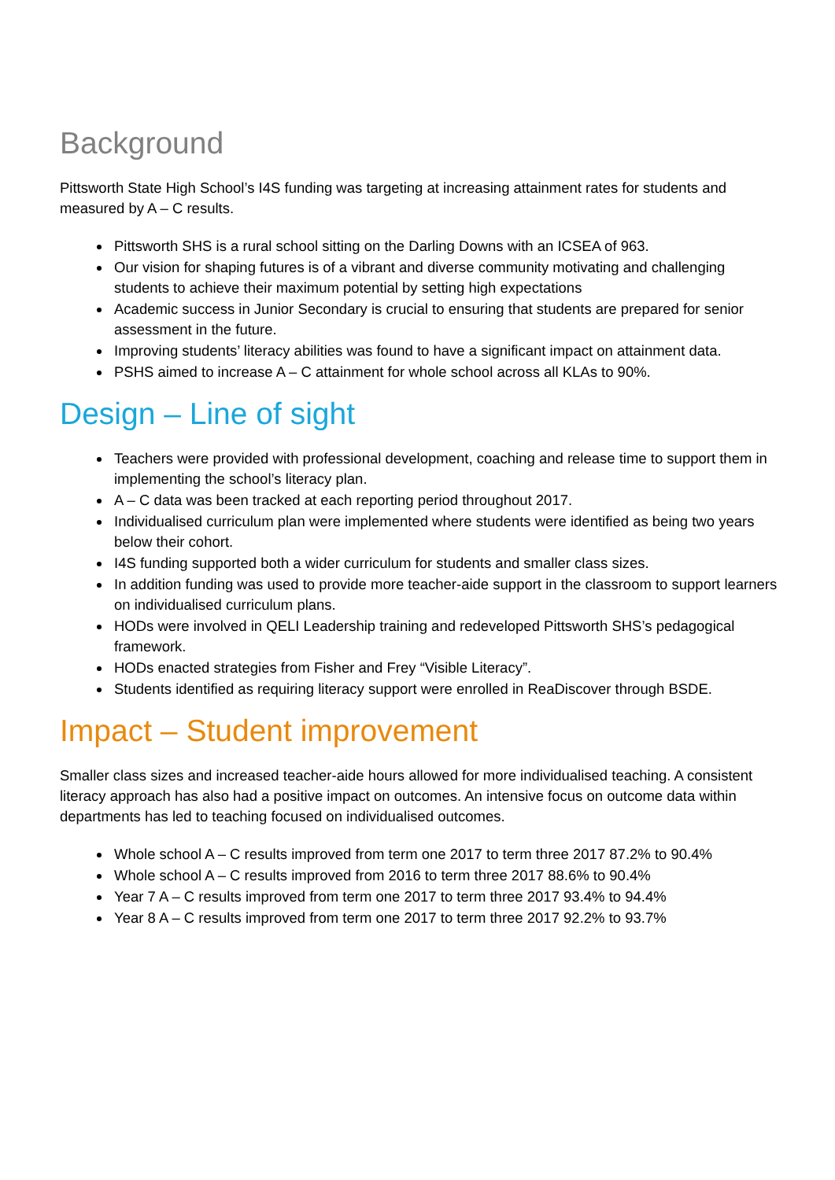Background
Pittsworth State High School’s I4S funding was targeting at increasing attainment rates for students and measured by A – C results.
Pittsworth SHS is a rural school sitting on the Darling Downs with an ICSEA of 963.
Our vision for shaping futures is of a vibrant and diverse community motivating and challenging students to achieve their maximum potential by setting high expectations
Academic success in Junior Secondary is crucial to ensuring that students are prepared for senior assessment in the future.
Improving students’ literacy abilities was found to have a significant impact on attainment data.
PSHS aimed to increase A – C attainment for whole school across all KLAs to 90%.
Design – Line of sight
Teachers were provided with professional development, coaching and release time to support them in implementing the school’s literacy plan.
A – C data was been tracked at each reporting period throughout 2017.
Individualised curriculum plan were implemented where students were identified as being two years below their cohort.
I4S funding supported both a wider curriculum for students and smaller class sizes.
In addition funding was used to provide more teacher-aide support in the classroom to support learners on individualised curriculum plans.
HODs were involved in QELI Leadership training and redeveloped Pittsworth SHS’s pedagogical framework.
HODs enacted strategies from Fisher and Frey “Visible Literacy”.
Students identified as requiring literacy support were enrolled in ReaDiscover through BSDE.
Impact – Student improvement
Smaller class sizes and increased teacher-aide hours allowed for more individualised teaching. A consistent literacy approach has also had a positive impact on outcomes. An intensive focus on outcome data within departments has led to teaching focused on individualised outcomes.
Whole school A – C results improved from term one 2017 to term three 2017 87.2% to 90.4%
Whole school A – C results improved from 2016 to term three 2017 88.6% to 90.4%
Year 7 A – C results improved from term one 2017 to term three 2017 93.4% to 94.4%
Year 8 A – C results improved from term one 2017 to term three 2017 92.2% to 93.7%